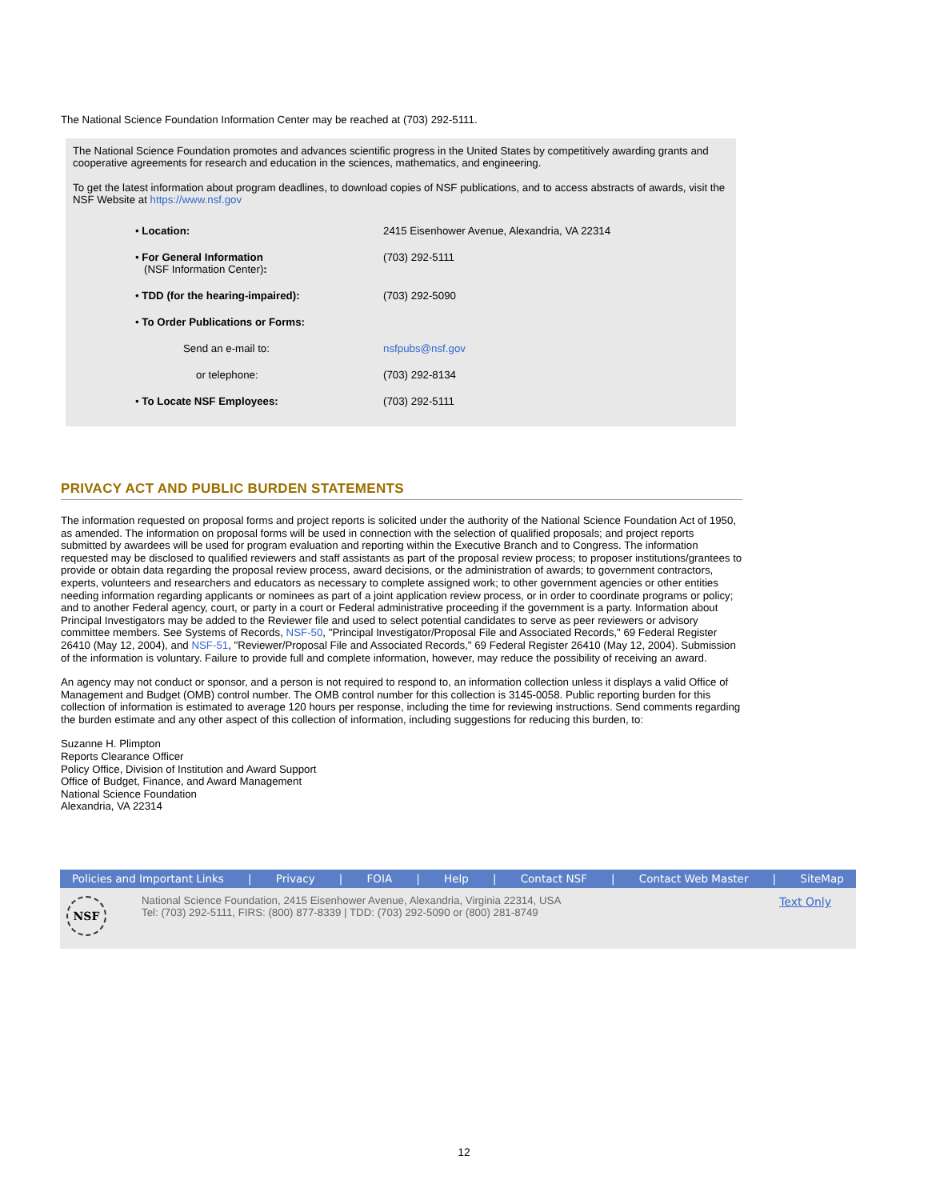The National Science Foundation Information Center may be reached at (703) 292-5111.
The National Science Foundation promotes and advances scientific progress in the United States by competitively awarding grants and cooperative agreements for research and education in the sciences, mathematics, and engineering.
To get the latest information about program deadlines, to download copies of NSF publications, and to access abstracts of awards, visit the NSF Website at https://www.nsf.gov
| • Location: | 2415 Eisenhower Avenue, Alexandria, VA 22314 |
| • For General Information (NSF Information Center) : | (703) 292-5111 |
| • TDD (for the hearing-impaired): | (703) 292-5090 |
| • To Order Publications or Forms: | |
| Send an e-mail to: | nsfpubs@nsf.gov |
| or telephone: | (703) 292-8134 |
| • To Locate NSF Employees: | (703) 292-5111 |
PRIVACY ACT AND PUBLIC BURDEN STATEMENTS
The information requested on proposal forms and project reports is solicited under the authority of the National Science Foundation Act of 1950, as amended. The information on proposal forms will be used in connection with the selection of qualified proposals; and project reports submitted by awardees will be used for program evaluation and reporting within the Executive Branch and to Congress. The information requested may be disclosed to qualified reviewers and staff assistants as part of the proposal review process; to proposer institutions/grantees to provide or obtain data regarding the proposal review process, award decisions, or the administration of awards; to government contractors, experts, volunteers and researchers and educators as necessary to complete assigned work; to other government agencies or other entities needing information regarding applicants or nominees as part of a joint application review process, or in order to coordinate programs or policy; and to another Federal agency, court, or party in a court or Federal administrative proceeding if the government is a party. Information about Principal Investigators may be added to the Reviewer file and used to select potential candidates to serve as peer reviewers or advisory committee members. See Systems of Records, NSF-50, "Principal Investigator/Proposal File and Associated Records," 69 Federal Register 26410 (May 12, 2004), and NSF-51, "Reviewer/Proposal File and Associated Records," 69 Federal Register 26410 (May 12, 2004). Submission of the information is voluntary. Failure to provide full and complete information, however, may reduce the possibility of receiving an award.
An agency may not conduct or sponsor, and a person is not required to respond to, an information collection unless it displays a valid Office of Management and Budget (OMB) control number. The OMB control number for this collection is 3145-0058. Public reporting burden for this collection of information is estimated to average 120 hours per response, including the time for reviewing instructions. Send comments regarding the burden estimate and any other aspect of this collection of information, including suggestions for reducing this burden, to:
Suzanne H. Plimpton
Reports Clearance Officer
Policy Office, Division of Institution and Award Support
Office of Budget, Finance, and Award Management
National Science Foundation
Alexandria, VA 22314
Policies and Important Links | Privacy | FOIA | Help | Contact NSF | Contact Web Master | SiteMap
NSF
National Science Foundation, 2415 Eisenhower Avenue, Alexandria, Virginia 22314, USA
Tel: (703) 292-5111, FIRS: (800) 877-8339 | TDD: (703) 292-5090 or (800) 281-8749
Text Only
12